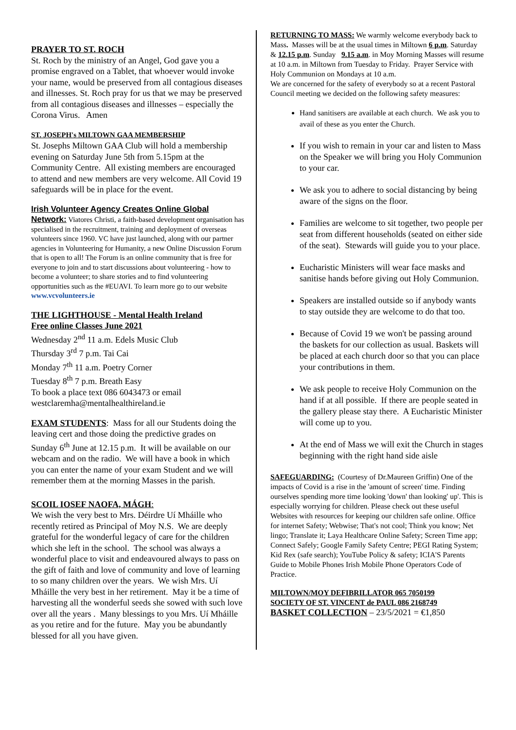PRAYER TO ST. ROCH
St. Roch by the ministry of an Angel, God gave you a promise engraved on a Tablet, that whoever would invoke your name, would be preserved from all contagious diseases and illnesses. St. Roch pray for us that we may be preserved from all contagious diseases and illnesses – especially the Corona Virus. Amen
ST. JOSEPH's MILTOWN GAA MEMBERSHIP
St. Josephs Miltown GAA Club will hold a membership evening on Saturday June 5th from 5.15pm at the Community Centre. All existing members are encouraged to attend and new members are very welcome. All Covid 19 safeguards will be in place for the event.
Irish Volunteer Agency Creates Online Global
Network: Viatores Christi, a faith-based development organisation has specialised in the recruitment, training and deployment of overseas volunteers since 1960. VC have just launched, along with our partner agencies in Volunteering for Humanity, a new Online Discussion Forum that is open to all! The Forum is an online community that is free for everyone to join and to start discussions about volunteering - how to become a volunteer; to share stories and to find volunteering opportunities such as the #EUAVI. To learn more go to our website www.vcvolunteers.ie
THE LIGHTHOUSE - Mental Health Ireland
Free online Classes June 2021
Wednesday 2<sup>nd</sup> 11 a.m. Edels Music Club
Thursday 3<sup>rd</sup> 7 p.m. Tai Cai
Monday 7<sup>th</sup> 11 a.m. Poetry Corner
Tuesday 8<sup>th</sup> 7 p.m. Breath Easy
To book a place text 086 6043473 or email westclaremha@mentalhealthireland.ie
EXAM STUDENTS: Mass for all our Students doing the leaving cert and those doing the predictive grades on Sunday 6<sup>th</sup> June at 12.15 p.m. It will be available on our webcam and on the radio. We will have a book in which you can enter the name of your exam Student and we will remember them at the morning Masses in the parish.
SCOIL IOSEF NAOFA, MÁGH:
We wish the very best to Mrs. Déirdre Uí Mháille who recently retired as Principal of Moy N.S. We are deeply grateful for the wonderful legacy of care for the children which she left in the school. The school was always a wonderful place to visit and endeavoured always to pass on the gift of faith and love of community and love of learning to so many children over the years. We wish Mrs. Uí Mháille the very best in her retirement. May it be a time of harvesting all the wonderful seeds she sowed with such love over all the years . Many blessings to you Mrs. Uí Mháille as you retire and for the future. May you be abundantly blessed for all you have given.
RETURNING TO MASS: We warmly welcome everybody back to Mass. Masses will be at the usual times in Miltown 6 p.m. Saturday & 12.15 p.m. Sunday 9.15 a.m. in Moy Morning Masses will resume at 10 a.m. in Miltown from Tuesday to Friday. Prayer Service with Holy Communion on Mondays at 10 a.m.
We are concerned for the safety of everybody so at a recent Pastoral Council meeting we decided on the following safety measures:
Hand sanitisers are available at each church. We ask you to avail of these as you enter the Church.
If you wish to remain in your car and listen to Mass on the Speaker we will bring you Holy Communion to your car.
We ask you to adhere to social distancing by being aware of the signs on the floor.
Families are welcome to sit together, two people per seat from different households (seated on either side of the seat). Stewards will guide you to your place.
Eucharistic Ministers will wear face masks and sanitise hands before giving out Holy Communion.
Speakers are installed outside so if anybody wants to stay outside they are welcome to do that too.
Because of Covid 19 we won't be passing around the baskets for our collection as usual. Baskets will be placed at each church door so that you can place your contributions in them.
We ask people to receive Holy Communion on the hand if at all possible. If there are people seated in the gallery please stay there. A Eucharistic Minister will come up to you.
At the end of Mass we will exit the Church in stages beginning with the right hand side aisle
SAFEGUARDING: (Courtesy of Dr.Maureen Griffin) One of the impacts of Covid is a rise in the 'amount of screen' time. Finding ourselves spending more time looking 'down' than looking' up'. This is especially worrying for children. Please check out these useful Websites with resources for keeping our children safe online. Office for internet Safety; Webwise; That's not cool; Think you know; Net lingo; Translate it; Laya Healthcare Online Safety; Screen Time app; Connect Safely; Google Family Safety Centre; PEGI Rating System; Kid Rex (safe search); YouTube Policy & safety; ICIA'S Parents Guide to Mobile Phones Irish Mobile Phone Operators Code of Practice.
MILTOWN/MOY DEFIBRILLATOR 065 7050199
SOCIETY OF ST. VINCENT de PAUL 086 2168749
BASKET COLLECTION – 23/5/2021 = €1,850